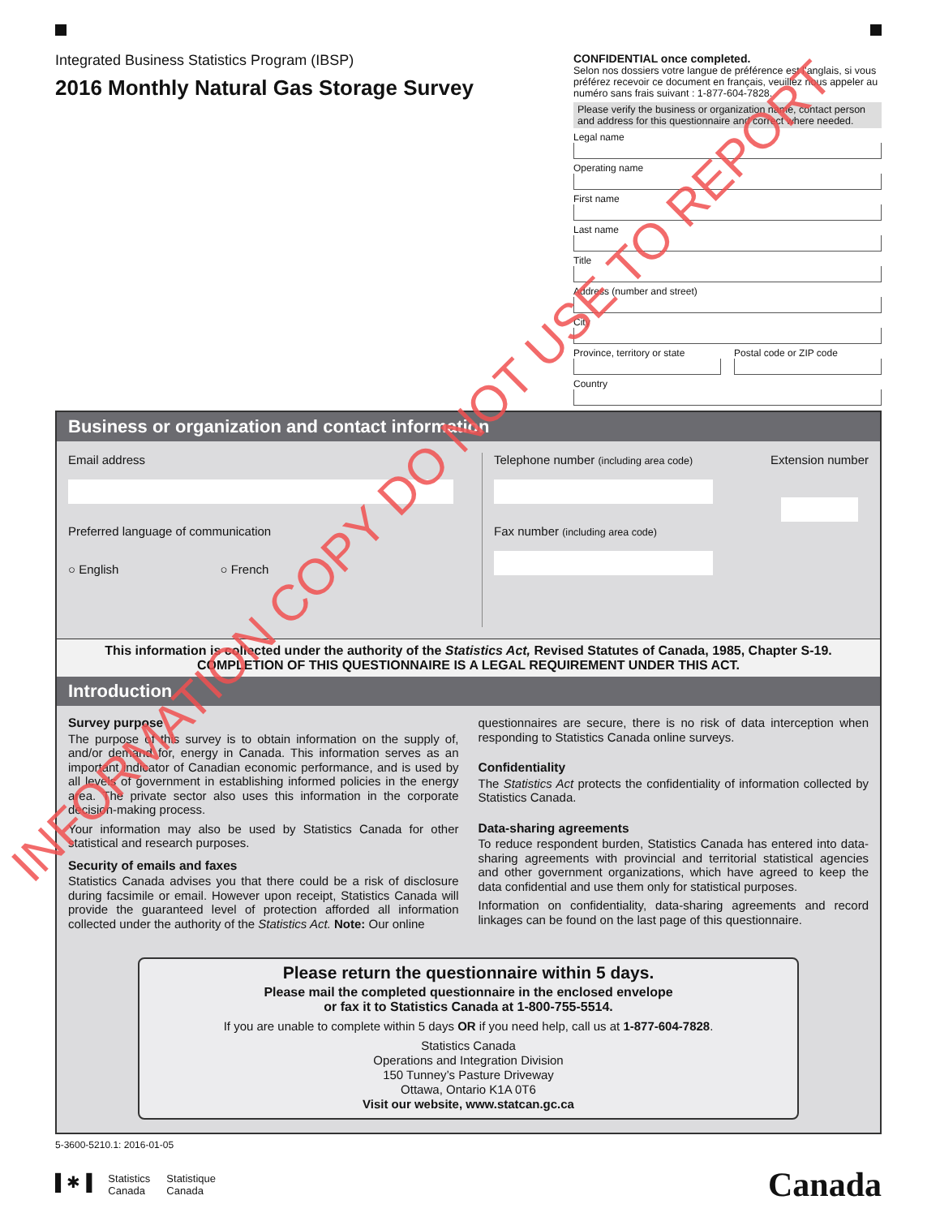Integrated Business Statistics Program (IBSP)
2016 Monthly Natural Gas Storage Survey
CONFIDENTIAL once completed.
Selon nos dossiers votre langue de préférence est l’anglais, si vous préférez recevoir ce document en français, veuillez nous appeler au numéro sans frais suivant : 1-877-604-7828.
Please verify the business or organization name, contact person and address for this questionnaire and correct where needed.
Legal name
Operating name
First name
Last name
Title
Address (number and street)
City
Province, territory or state Postal code or ZIP code
Country
Business or organization and contact information
Email address
Preferred language of communication
○ English ○ French
Telephone number (including area code) Extension number
Fax number (including area code)
This information is collected under the authority of the Statistics Act, Revised Statutes of Canada, 1985, Chapter S-19.
COMPLETION OF THIS QUESTIONNAIRE IS A LEGAL REQUIREMENT UNDER THIS ACT.
Introduction
Survey purpose
The purpose of this survey is to obtain information on the supply of, and/or demand for, energy in Canada. This information serves as an important indicator of Canadian economic performance, and is used by all levels of government in establishing informed policies in the energy area. The private sector also uses this information in the corporate decision-making process.
Your information may also be used by Statistics Canada for other statistical and research purposes.
Security of emails and faxes
Statistics Canada advises you that there could be a risk of disclosure during facsimile or email. However upon receipt, Statistics Canada will provide the guaranteed level of protection afforded all information collected under the authority of the Statistics Act. Note: Our online
questionnaires are secure, there is no risk of data interception when responding to Statistics Canada online surveys.
Confidentiality
The Statistics Act protects the confidentiality of information collected by Statistics Canada.
Data-sharing agreements
To reduce respondent burden, Statistics Canada has entered into data-sharing agreements with provincial and territorial statistical agencies and other government organizations, which have agreed to keep the data confidential and use them only for statistical purposes.
Information on confidentiality, data-sharing agreements and record linkages can be found on the last page of this questionnaire.
Please return the questionnaire within 5 days.
Please mail the completed questionnaire in the enclosed envelope
or fax it to Statistics Canada at 1-800-755-5514.
If you are unable to complete within 5 days OR if you need help, call us at 1-877-604-7828.
Statistics Canada
Operations and Integration Division
150 Tunney’s Pasture Driveway
Ottawa, Ontario K1A 0T6
Visit our website, www.statcan.gc.ca
5-3600-5210.1: 2016-01-05
▌✱▐ Statistics
Canada Statistique
Canada
Canada
INFORMATION COPY DO NOT USE TO REPORT